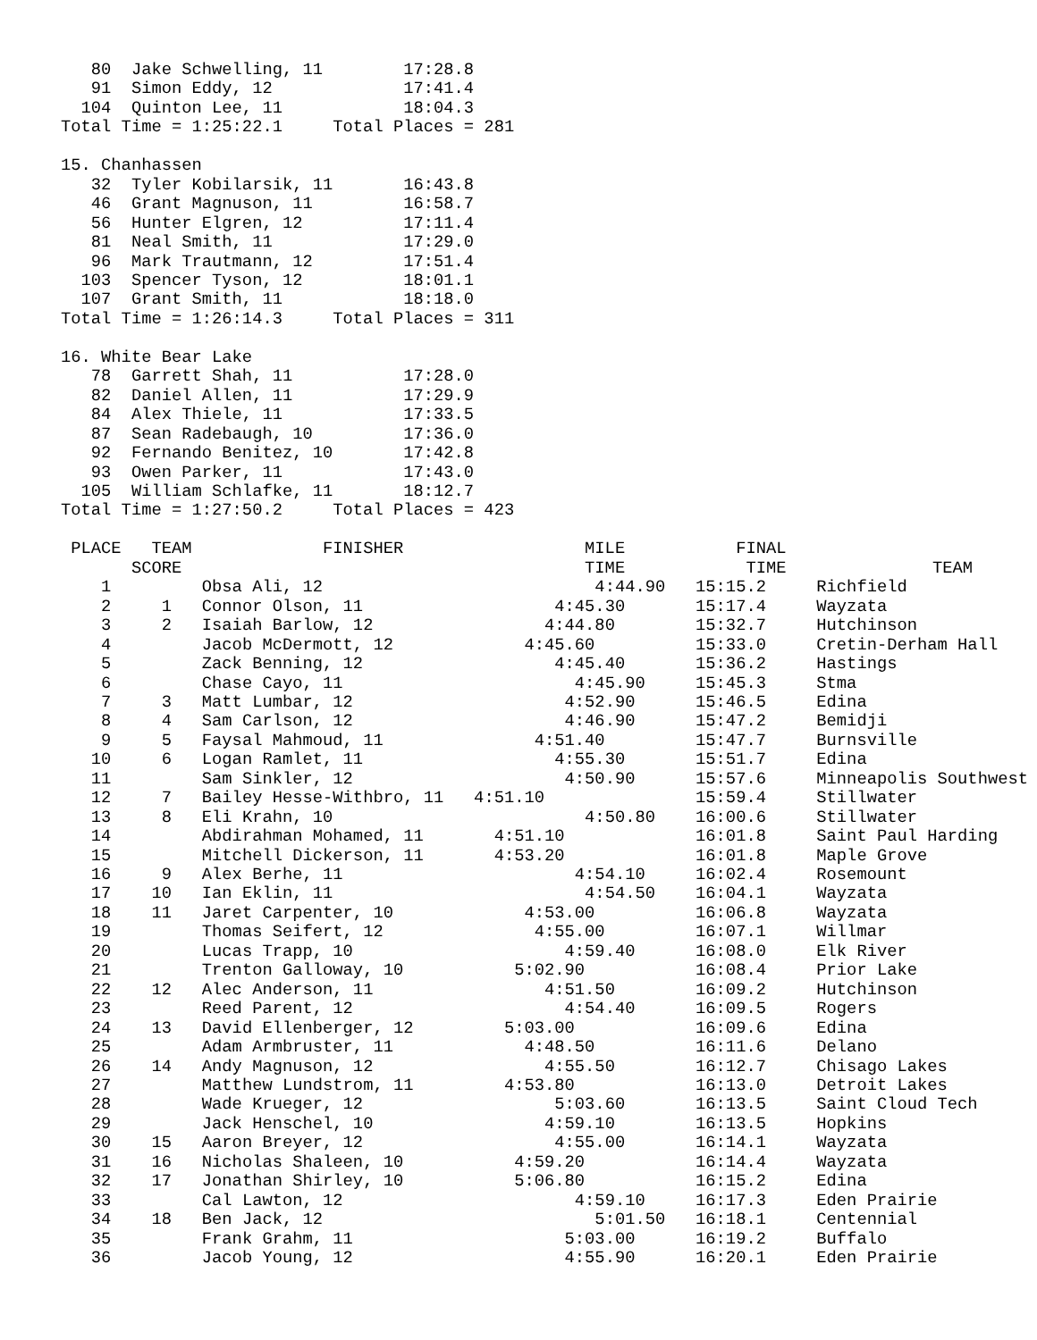80  Jake Schwelling, 11        17:28.8
   91  Simon Eddy, 12             17:41.4
  104  Quinton Lee, 11            18:04.3
Total Time = 1:25:22.1     Total Places = 281

15. Chanhassen
   32  Tyler Kobilarsik, 11       16:43.8
   46  Grant Magnuson, 11         16:58.7
   56  Hunter Elgren, 12          17:11.4
   81  Neal Smith, 11             17:29.0
   96  Mark Trautmann, 12         17:51.4
  103  Spencer Tyson, 12          18:01.1
  107  Grant Smith, 11            18:18.0
Total Time = 1:26:14.3     Total Places = 311

16. White Bear Lake
   78  Garrett Shah, 11           17:28.0
   82  Daniel Allen, 11           17:29.9
   84  Alex Thiele, 11            17:33.5
   87  Sean Radebaugh, 10         17:36.0
   92  Fernando Benitez, 10       17:42.8
   93  Owen Parker, 11            17:43.0
  105  William Schlafke, 11       18:12.7
Total Time = 1:27:50.2     Total Places = 423
| PLACE | TEAM SCORE | FINISHER | MILE TIME | FINAL TIME | TEAM |
| --- | --- | --- | --- | --- | --- |
| 1 | | Obsa Ali, 12 | 4:44.90 | 15:15.2 | Richfield |
| 2 | 1 | Connor Olson, 11 | 4:45.30 | 15:17.4 | Wayzata |
| 3 | 2 | Isaiah Barlow, 12 | 4:44.80 | 15:32.7 | Hutchinson |
| 4 | | Jacob McDermott, 12 | 4:45.60 | 15:33.0 | Cretin-Derham Hall |
| 5 | | Zack Benning, 12 | 4:45.40 | 15:36.2 | Hastings |
| 6 | | Chase Cayo, 11 | 4:45.90 | 15:45.3 | Stma |
| 7 | 3 | Matt Lumbar, 12 | 4:52.90 | 15:46.5 | Edina |
| 8 | 4 | Sam Carlson, 12 | 4:46.90 | 15:47.2 | Bemidji |
| 9 | 5 | Faysal Mahmoud, 11 | 4:51.40 | 15:47.7 | Burnsville |
| 10 | 6 | Logan Ramlet, 11 | 4:55.30 | 15:51.7 | Edina |
| 11 | | Sam Sinkler, 12 | 4:50.90 | 15:57.6 | Minneapolis Southwest |
| 12 | 7 | Bailey Hesse-Withbro, 11 | 4:51.10 | 15:59.4 | Stillwater |
| 13 | 8 | Eli Krahn, 10 | 4:50.80 | 16:00.6 | Stillwater |
| 14 | | Abdirahman Mohamed, 11 | 4:51.10 | 16:01.8 | Saint Paul Harding |
| 15 | | Mitchell Dickerson, 11 | 4:53.20 | 16:01.8 | Maple Grove |
| 16 | 9 | Alex Berhe, 11 | 4:54.10 | 16:02.4 | Rosemount |
| 17 | 10 | Ian Eklin, 11 | 4:54.50 | 16:04.1 | Wayzata |
| 18 | 11 | Jaret Carpenter, 10 | 4:53.00 | 16:06.8 | Wayzata |
| 19 | | Thomas Seifert, 12 | 4:55.00 | 16:07.1 | Willmar |
| 20 | | Lucas Trapp, 10 | 4:59.40 | 16:08.0 | Elk River |
| 21 | | Trenton Galloway, 10 | 5:02.90 | 16:08.4 | Prior Lake |
| 22 | 12 | Alec Anderson, 11 | 4:51.50 | 16:09.2 | Hutchinson |
| 23 | | Reed Parent, 12 | 4:54.40 | 16:09.5 | Rogers |
| 24 | 13 | David Ellenberger, 12 | 5:03.00 | 16:09.6 | Edina |
| 25 | | Adam Armbruster, 11 | 4:48.50 | 16:11.6 | Delano |
| 26 | 14 | Andy Magnuson, 12 | 4:55.50 | 16:12.7 | Chisago Lakes |
| 27 | | Matthew Lundstrom, 11 | 4:53.80 | 16:13.0 | Detroit Lakes |
| 28 | | Wade Krueger, 12 | 5:03.60 | 16:13.5 | Saint Cloud Tech |
| 29 | | Jack Henschel, 10 | 4:59.10 | 16:13.5 | Hopkins |
| 30 | 15 | Aaron Breyer, 12 | 4:55.00 | 16:14.1 | Wayzata |
| 31 | 16 | Nicholas Shaleen, 10 | 4:59.20 | 16:14.4 | Wayzata |
| 32 | 17 | Jonathan Shirley, 10 | 5:06.80 | 16:15.2 | Edina |
| 33 | | Cal Lawton, 12 | 4:59.10 | 16:17.3 | Eden Prairie |
| 34 | 18 | Ben Jack, 12 | 5:01.50 | 16:18.1 | Centennial |
| 35 | | Frank Grahm, 11 | 5:03.00 | 16:19.2 | Buffalo |
| 36 | | Jacob Young, 12 | 4:55.90 | 16:20.1 | Eden Prairie |